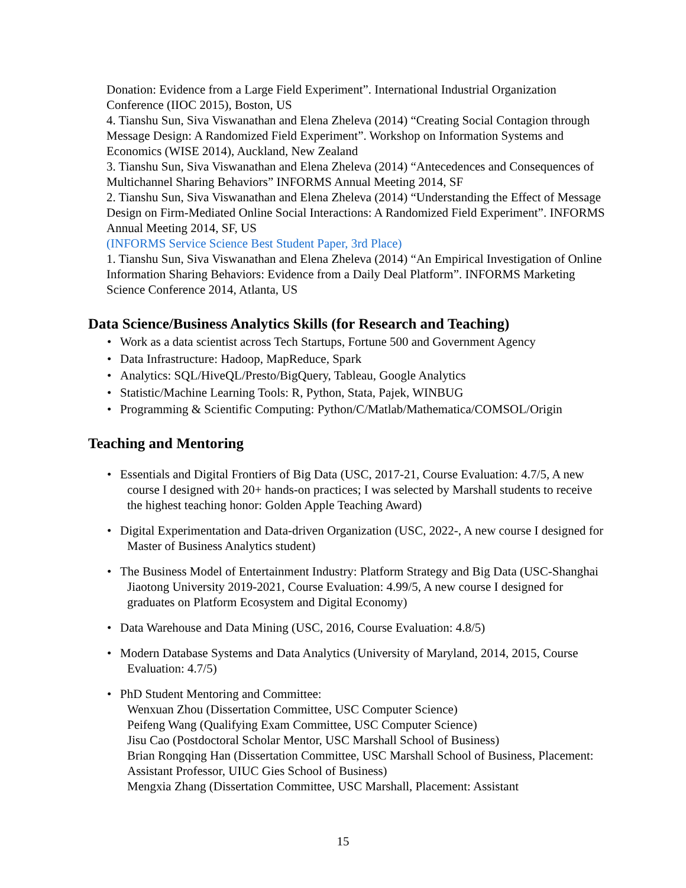Donation: Evidence from a Large Field Experiment”. International Industrial Organization Conference (IIOC 2015), Boston, US
4. Tianshu Sun, Siva Viswanathan and Elena Zheleva (2014) “Creating Social Contagion through Message Design: A Randomized Field Experiment”. Workshop on Information Systems and Economics (WISE 2014), Auckland, New Zealand
3. Tianshu Sun, Siva Viswanathan and Elena Zheleva (2014) “Antecedences and Consequences of Multichannel Sharing Behaviors” INFORMS Annual Meeting 2014, SF
2. Tianshu Sun, Siva Viswanathan and Elena Zheleva (2014) “Understanding the Effect of Message Design on Firm-Mediated Online Social Interactions: A Randomized Field Experiment”. INFORMS Annual Meeting 2014, SF, US
(INFORMS Service Science Best Student Paper, 3rd Place)
1. Tianshu Sun, Siva Viswanathan and Elena Zheleva (2014) “An Empirical Investigation of Online Information Sharing Behaviors: Evidence from a Daily Deal Platform”. INFORMS Marketing Science Conference 2014, Atlanta, US
Data Science/Business Analytics Skills (for Research and Teaching)
• Work as a data scientist across Tech Startups, Fortune 500 and Government Agency
• Data Infrastructure: Hadoop, MapReduce, Spark
• Analytics: SQL/HiveQL/Presto/BigQuery, Tableau, Google Analytics
• Statistic/Machine Learning Tools: R, Python, Stata, Pajek, WINBUG
• Programming & Scientific Computing: Python/C/Matlab/Mathematica/COMSOL/Origin
Teaching and Mentoring
• Essentials and Digital Frontiers of Big Data (USC, 2017-21, Course Evaluation: 4.7/5, A new course I designed with 20+ hands-on practices; I was selected by Marshall students to receive the highest teaching honor: Golden Apple Teaching Award)
• Digital Experimentation and Data-driven Organization (USC, 2022-, A new course I designed for Master of Business Analytics student)
• The Business Model of Entertainment Industry: Platform Strategy and Big Data (USC-Shanghai Jiaotong University 2019-2021, Course Evaluation: 4.99/5, A new course I designed for graduates on Platform Ecosystem and Digital Economy)
• Data Warehouse and Data Mining (USC, 2016, Course Evaluation: 4.8/5)
• Modern Database Systems and Data Analytics (University of Maryland, 2014, 2015, Course Evaluation: 4.7/5)
• PhD Student Mentoring and Committee:
Wenxuan Zhou (Dissertation Committee, USC Computer Science)
Peifeng Wang (Qualifying Exam Committee, USC Computer Science)
Jisu Cao (Postdoctoral Scholar Mentor, USC Marshall School of Business)
Brian Rongqing Han (Dissertation Committee, USC Marshall School of Business, Placement: Assistant Professor, UIUC Gies School of Business)
Mengxia Zhang (Dissertation Committee, USC Marshall, Placement: Assistant
15